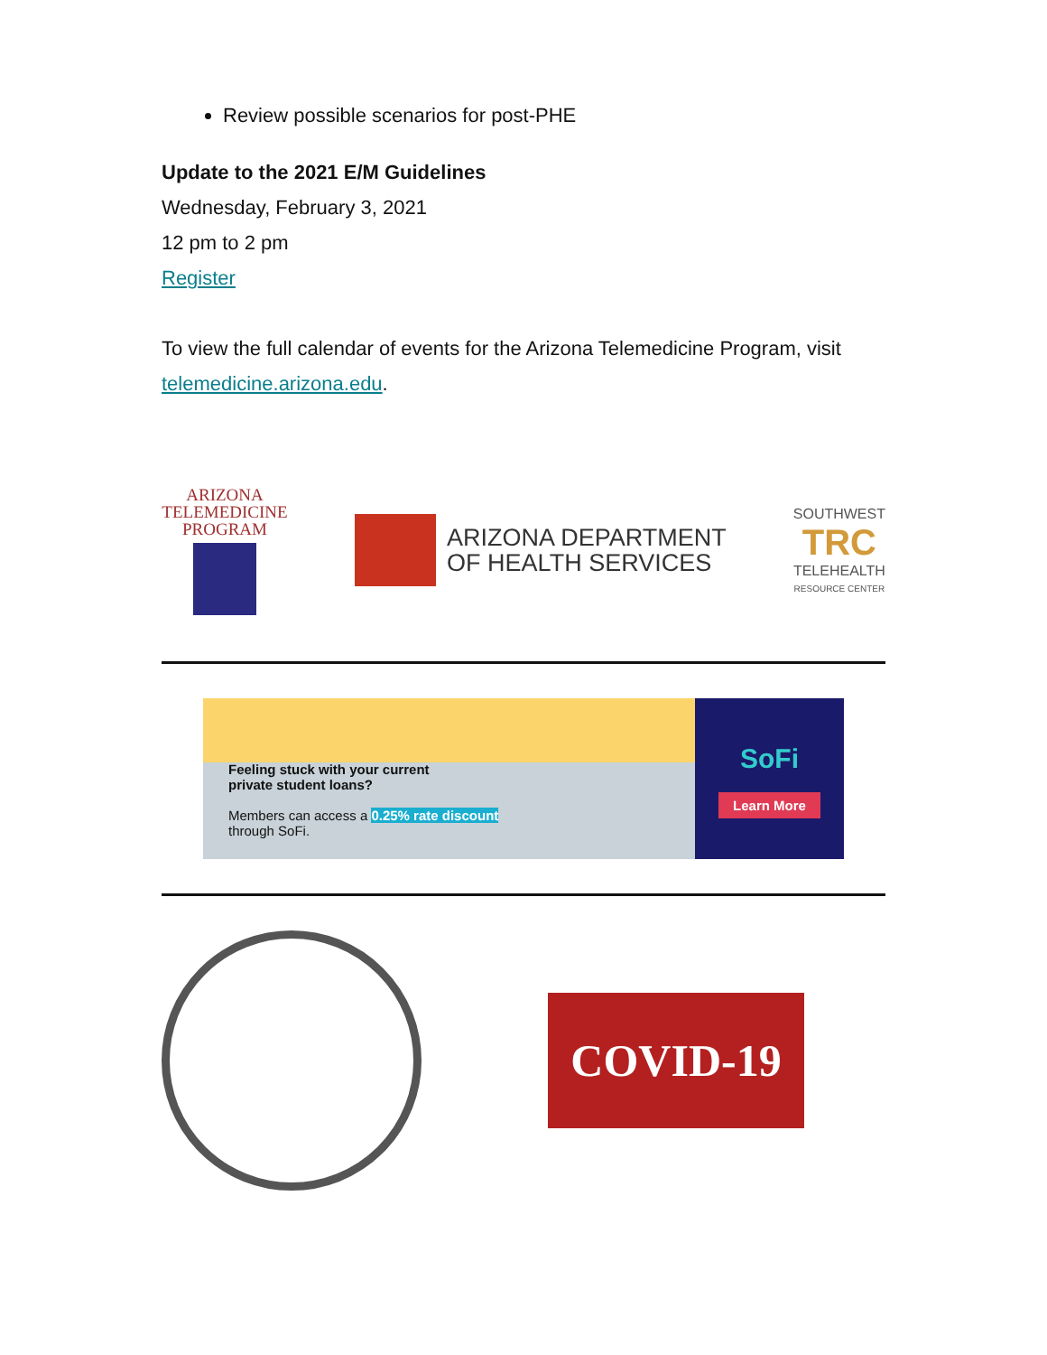Review possible scenarios for post-PHE
Update to the 2021 E/M Guidelines
Wednesday, February 3, 2021
12 pm to 2 pm
Register
To view the full calendar of events for the Arizona Telemedicine Program, visit telemedicine.arizona.edu.
ARIZONA
TELEMEDICINE
PROGRAM
ARIZONA DEPARTMENT
OF HEALTH SERVICES
SOUTHWEST
TRC
TELEHEALTH
RESOURCE CENTER
Feeling stuck with your current
private student loans?
Members can access a 0.25% rate discount
through SoFi.
SoFi
Learn More
COVID-19